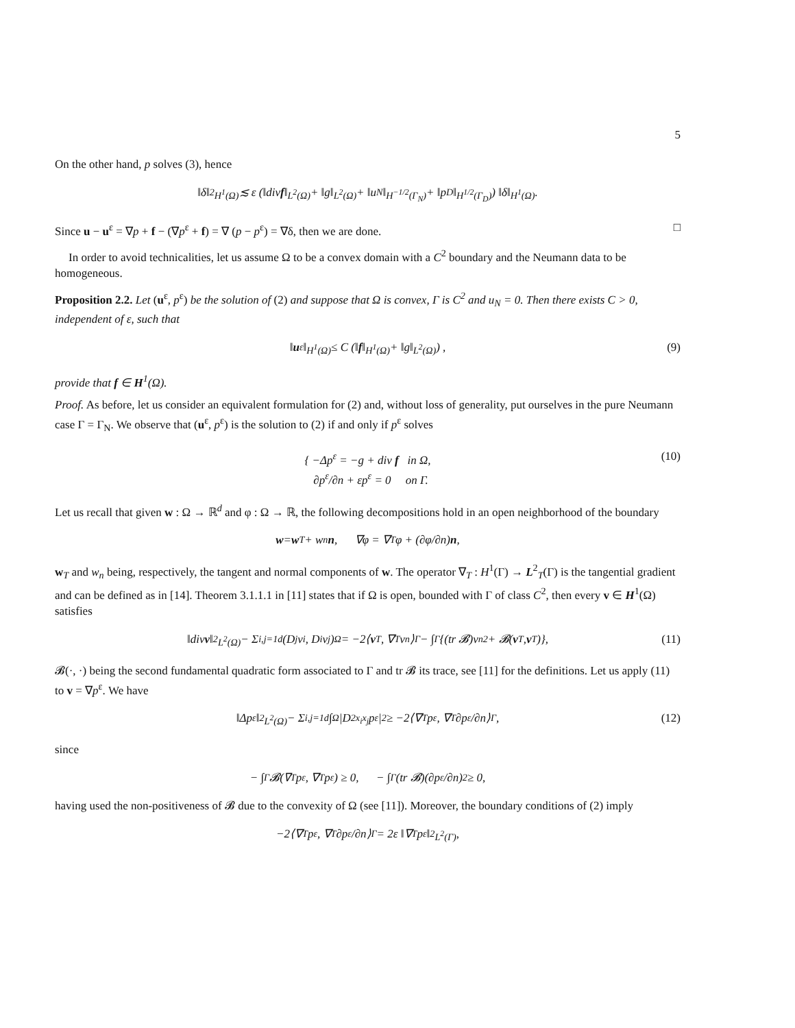5
On the other hand, p solves (3), hence
‖δ‖<sup>2</sup><sub>H<sup>1</sup>(Ω)</sub> ≲ ε (‖div f ‖<sub>L<sup>2</sup>(Ω)</sub> + ‖g‖<sub>L<sup>2</sup>(Ω)</sub> + ‖u<sub>N</sub>‖<sub>H<sup>−1/2</sup>(Γ<sub>N</sub>)</sub> + ‖p<sub>D</sub>‖<sub>H<sup>1/2</sup>(Γ<sub>D</sub>)</sub>) ‖δ‖<sub>H<sup>1</sup>(Ω)</sub> .
Since u − u<sup>ε</sup> = ∇p + f − (∇p<sup>ε</sup> + f) = ∇ (p − p<sup>ε</sup>) = ∇δ, then we are done. □
In order to avoid technicalities, let us assume Ω to be a convex domain with a C<sup>2</sup> boundary and the Neumann data to be homogeneous.
Proposition 2.2. Let (u<sup>ε</sup>, p<sup>ε</sup>) be the solution of (2) and suppose that Ω is convex, Γ is C<sup>2</sup> and u<sub>N</sub> = 0. Then there exists C > 0, independent of ε, such that
‖ u<sup>ε</sup>‖<sub>H<sup>1</sup>(Ω)</sub> ≤ C (‖ f ‖<sub>H<sup>1</sup>(Ω)</sub> + ‖g‖<sub>L<sup>2</sup>(Ω)</sub>) , (9)
provide that f ∈ H<sup>1</sup>(Ω).
Proof. As before, let us consider an equivalent formulation for (2) and, without loss of generality, put ourselves in the pure Neumann case Γ = Γ<sub>N</sub>. We observe that (u<sup>ε</sup>, p<sup>ε</sup>) is the solution to (2) if and only if p<sup>ε</sup> solves
{ −Δp<sup>ε</sup> = −g + div f in Ω,
∂p<sup>ε</sup>/∂n + εp<sup>ε</sup> = 0 on Γ. (10)
Let us recall that given w : Ω → ℝ<sup>d</sup> and φ : Ω → ℝ, the following decompositions hold in an open neighborhood of the boundary
w = w<sub>T</sub> + w<sub>n</sub> n, ∇φ = ∇<sub>T</sub>φ + (∂φ/∂n) n,
w<sub>T</sub> and w<sub>n</sub> being, respectively, the tangent and normal components of w. The operator ∇<sub>T</sub> : H<sup>1</sup>(Γ) → L<sup>2</sup><sub>T</sub>(Γ) is the tangential gradient and can be defined as in [14]. Theorem 3.1.1.1 in [11] states that if Ω is open, bounded with Γ of class C<sup>2</sup>, then every v ∈ H<sup>1</sup>(Ω) satisfies
‖div v ‖<sup>2</sup><sub>L<sup>2</sup>(Ω)</sub> − Σ<sub>i,j=1</sub><sup>d</sup> (D<sub>j</sub>v<sub>i</sub>, D<sub>i</sub>v<sub>j</sub>)<sub>Ω</sub> = −2⟨ v<sub>T</sub>, ∇<sub>T</sub>v<sub>n</sub>⟩<sub>Γ</sub> − ∫<sub>Γ</sub>{(tr 𝓑)v<sub>n</sub><sup>2</sup> + 𝓑(v<sub>T</sub>, v<sub>T</sub>)}, (11)
𝓑(·, ·) being the second fundamental quadratic form associated to Γ and tr 𝓑 its trace, see [11] for the definitions. Let us apply (11) to v = ∇p<sup>ε</sup>. We have
‖Δp<sup>ε</sup>‖<sup>2</sup><sub>L<sup>2</sup>(Ω)</sub> − Σ<sub>i,j=1</sub><sup>d</sup> ∫<sub>Ω</sub> |D<sup>2</sup><sub>x<sub>i</sub>x<sub>j</sub></sub>p<sup>ε</sup>|<sup>2</sup> ≥ −2⟨∇<sub>T</sub>p<sup>ε</sup>, ∇<sub>T</sub> ∂p<sup>ε</sup>/∂n⟩<sub>Γ</sub>, (12)
since
− ∫<sub>Γ</sub> 𝓑(∇<sub>T</sub>p<sup>ε</sup>, ∇<sub>T</sub>p<sup>ε</sup>) ≥ 0, − ∫<sub>Γ</sub>(tr 𝓑)(∂p<sup>ε</sup>/∂n)<sup>2</sup> ≥ 0,
having used the non-positiveness of 𝓑 due to the convexity of Ω (see [11]). Moreover, the boundary conditions of (2) imply
−2⟨∇<sub>T</sub>p<sup>ε</sup>, ∇<sub>T</sub> ∂p<sup>ε</sup>/∂n⟩<sub>Γ</sub> = 2ε ‖∇<sub>T</sub>p<sup>ε</sup>‖<sup>2</sup><sub>L<sup>2</sup>(Γ)</sub> ,